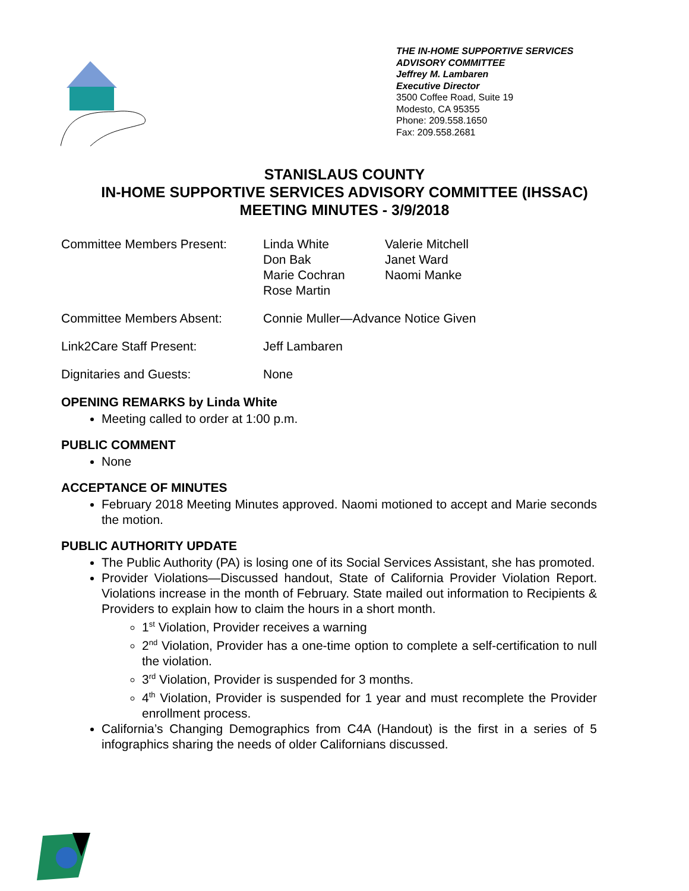THE IN-HOME SUPPORTIVE SERVICES
ADVISORY COMMITTEE
Jeffrey M. Lambaren
Executive Director
3500 Coffee Road, Suite 19
Modesto, CA 95355
Phone: 209.558.1650
Fax: 209.558.2681
STANISLAUS COUNTY
IN-HOME SUPPORTIVE SERVICES ADVISORY COMMITTEE (IHSSAC)
MEETING MINUTES - 3/9/2018
Committee Members Present: Linda White
Don Bak
Marie Cochran
Rose Martin
Valerie Mitchell
Janet Ward
Naomi Manke
Committee Members Absent: Connie Muller—Advance Notice Given
Link2Care Staff Present: Jeff Lambaren
Dignitaries and Guests: None
OPENING REMARKS by Linda White
Meeting called to order at 1:00 p.m.
PUBLIC COMMENT
None
ACCEPTANCE OF MINUTES
February 2018 Meeting Minutes approved. Naomi motioned to accept and Marie seconds the motion.
PUBLIC AUTHORITY UPDATE
The Public Authority (PA) is losing one of its Social Services Assistant, she has promoted.
Provider Violations—Discussed handout, State of California Provider Violation Report. Violations increase in the month of February. State mailed out information to Recipients & Providers to explain how to claim the hours in a short month.
1<sup>st</sup> Violation, Provider receives a warning
2<sup>nd</sup> Violation, Provider has a one-time option to complete a self-certification to null the violation.
3<sup>rd</sup> Violation, Provider is suspended for 3 months.
4<sup>th</sup> Violation, Provider is suspended for 1 year and must recomplete the Provider enrollment process.
California’s Changing Demographics from C4A (Handout) is the first in a series of 5 infographics sharing the needs of older Californians discussed.